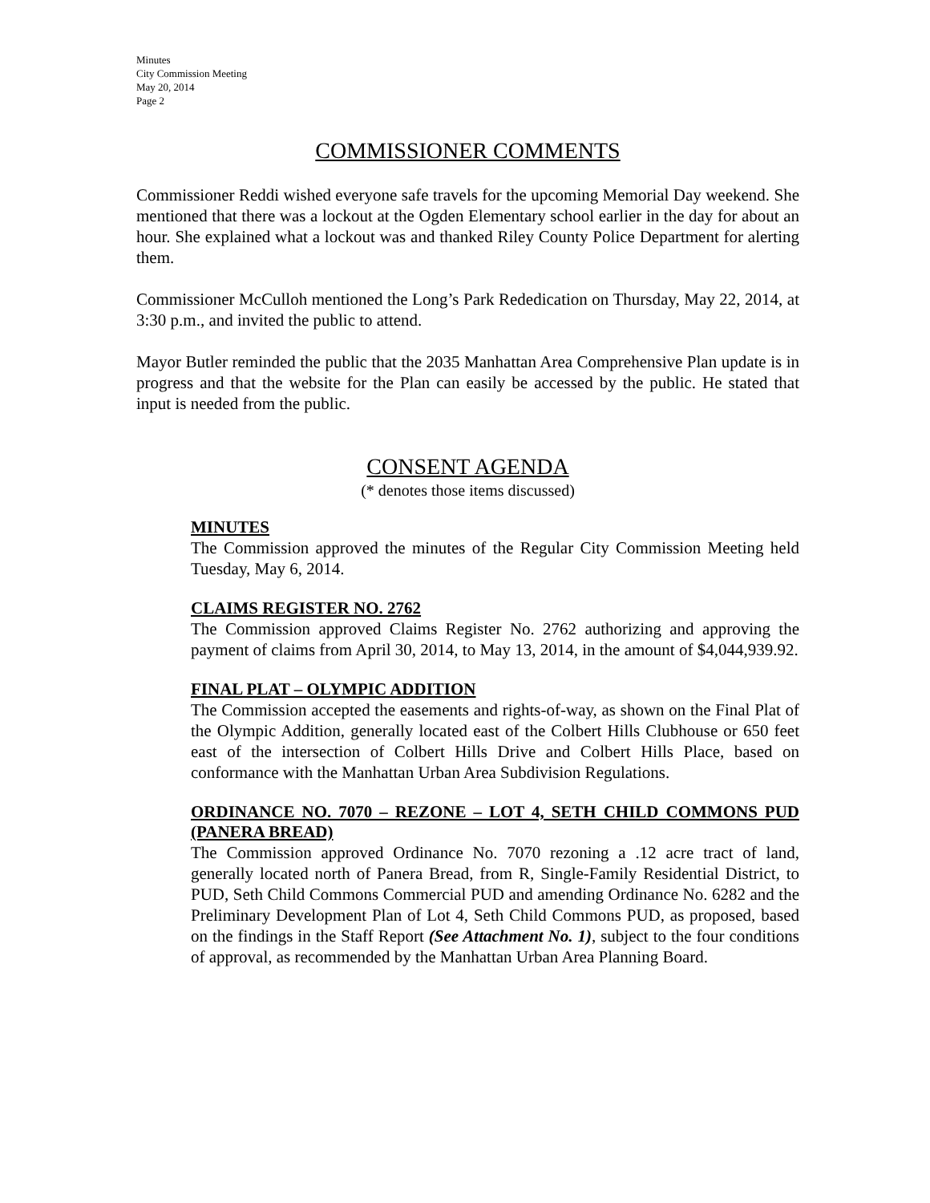Minutes
City Commission Meeting
May 20, 2014
Page 2
COMMISSIONER COMMENTS
Commissioner Reddi wished everyone safe travels for the upcoming Memorial Day weekend. She mentioned that there was a lockout at the Ogden Elementary school earlier in the day for about an hour. She explained what a lockout was and thanked Riley County Police Department for alerting them.
Commissioner McCulloh mentioned the Long’s Park Rededication on Thursday, May 22, 2014, at 3:30 p.m., and invited the public to attend.
Mayor Butler reminded the public that the 2035 Manhattan Area Comprehensive Plan update is in progress and that the website for the Plan can easily be accessed by the public. He stated that input is needed from the public.
CONSENT AGENDA
(* denotes those items discussed)
MINUTES
The Commission approved the minutes of the Regular City Commission Meeting held Tuesday, May 6, 2014.
CLAIMS REGISTER NO. 2762
The Commission approved Claims Register No. 2762 authorizing and approving the payment of claims from April 30, 2014, to May 13, 2014, in the amount of $4,044,939.92.
FINAL PLAT – OLYMPIC ADDITION
The Commission accepted the easements and rights-of-way, as shown on the Final Plat of the Olympic Addition, generally located east of the Colbert Hills Clubhouse or 650 feet east of the intersection of Colbert Hills Drive and Colbert Hills Place, based on conformance with the Manhattan Urban Area Subdivision Regulations.
ORDINANCE NO. 7070 – REZONE – LOT 4, SETH CHILD COMMONS PUD (PANERA BREAD)
The Commission approved Ordinance No. 7070 rezoning a .12 acre tract of land, generally located north of Panera Bread, from R, Single-Family Residential District, to PUD, Seth Child Commons Commercial PUD and amending Ordinance No. 6282 and the Preliminary Development Plan of Lot 4, Seth Child Commons PUD, as proposed, based on the findings in the Staff Report (See Attachment No. 1), subject to the four conditions of approval, as recommended by the Manhattan Urban Area Planning Board.